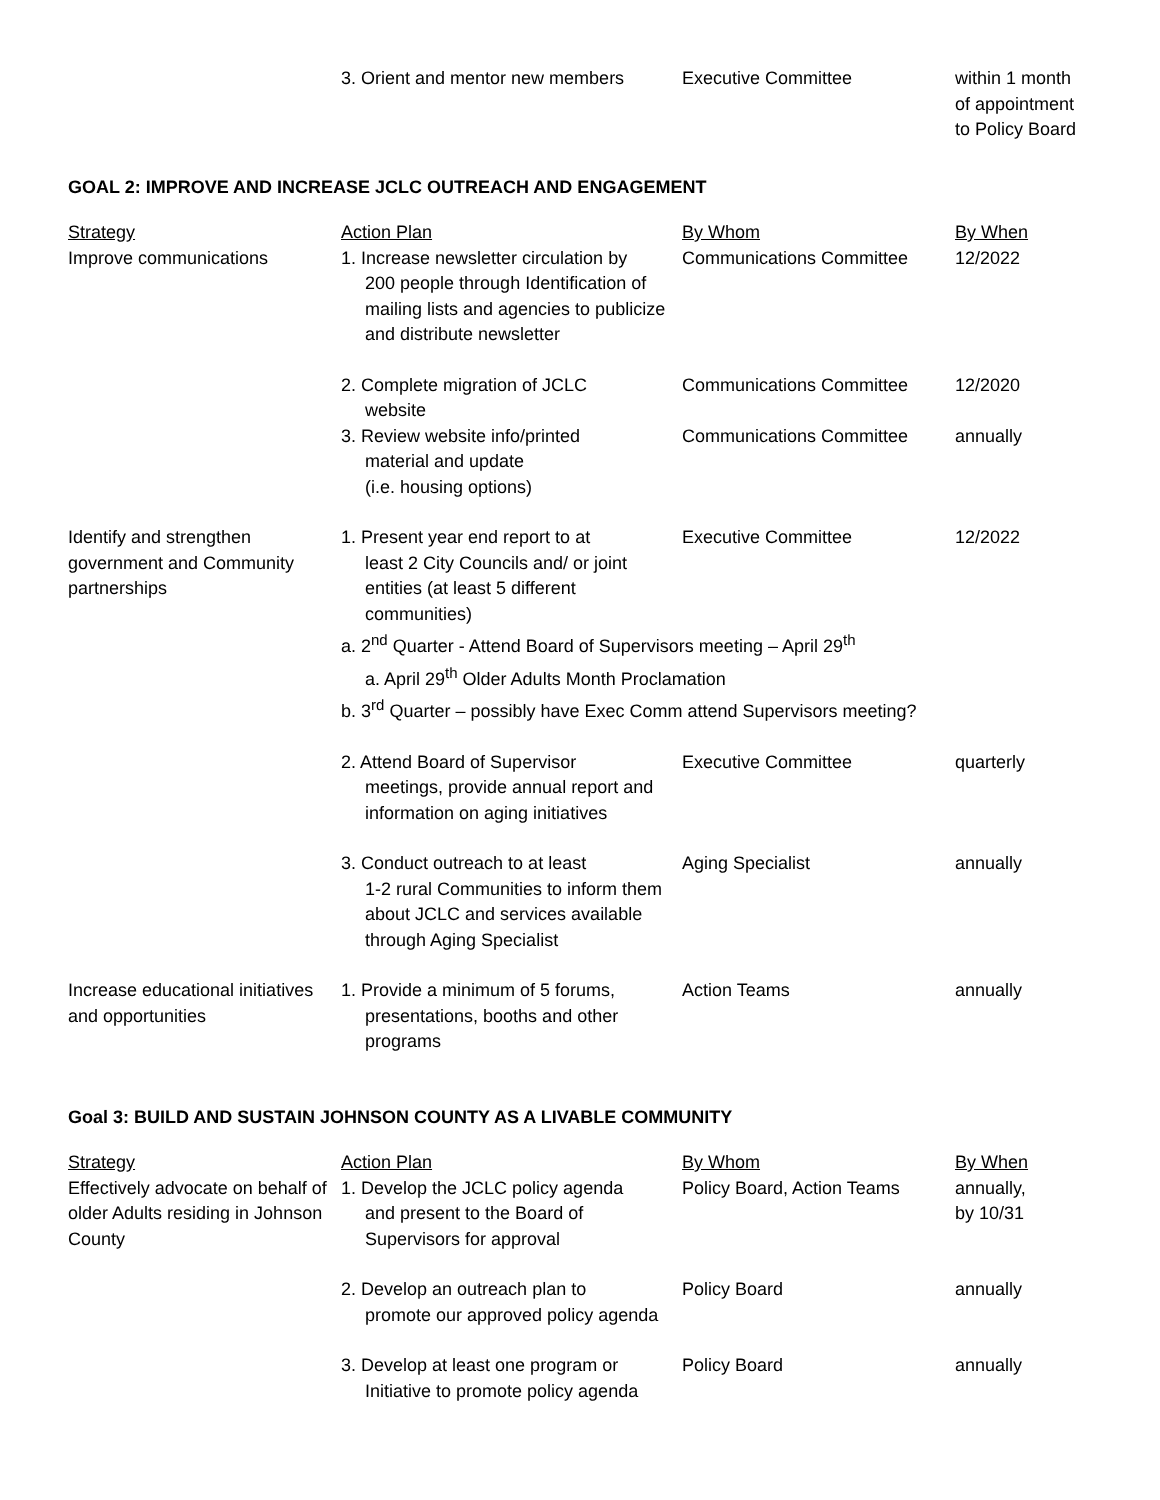| | 3. Orient and mentor new members | Executive Committee | within 1 month of appointment to Policy Board |
GOAL 2: IMPROVE AND INCREASE JCLC OUTREACH AND ENGAGEMENT
| Strategy | Action Plan | By Whom | By When |
| --- | --- | --- | --- |
| Improve communications | 1. Increase newsletter circulation by 200 people through Identification of mailing lists and agencies to publicize and distribute newsletter | Communications Committee | 12/2022 |
| | 2. Complete migration of JCLC website | Communications Committee | 12/2020 |
| | 3. Review website info/printed material and update (i.e. housing options) | Communications Committee | annually |
| Identify and strengthen government and Community partnerships | 1. Present year end report to at least 2 City Councils and/ or joint entities (at least 5 different communities) | Executive Committee | 12/2022 |
| | a. 2<sup>nd</sup> Quarter - Attend Board of Supervisors meeting – April 29<sup>th</sup> a. April 29<sup>th</sup> Older Adults Month Proclamation b. 3<sup>rd</sup> Quarter – possibly have Exec Comm attend Supervisors meeting? | | |
| | 2. Attend Board of Supervisor meetings, provide annual report and information on aging initiatives | Executive Committee | quarterly |
| | 3. Conduct outreach to at least 1-2 rural Communities to inform them about JCLC and services available through Aging Specialist | Aging Specialist | annually |
| Increase educational initiatives and opportunities | 1. Provide a minimum of 5 forums, presentations, booths and other programs | Action Teams | annually |
Goal 3: BUILD AND SUSTAIN JOHNSON COUNTY AS A LIVABLE COMMUNITY
| Strategy | Action Plan | By Whom | By When |
| --- | --- | --- | --- |
| Effectively advocate on behalf of older Adults residing in Johnson County | 1. Develop the JCLC policy agenda and present to the Board of Supervisors for approval | Policy Board, Action Teams | annually, by 10/31 |
| | 2. Develop an outreach plan to promote our approved policy agenda | Policy Board | annually |
| | 3. Develop at least one program or Initiative to promote policy agenda | Policy Board | annually |